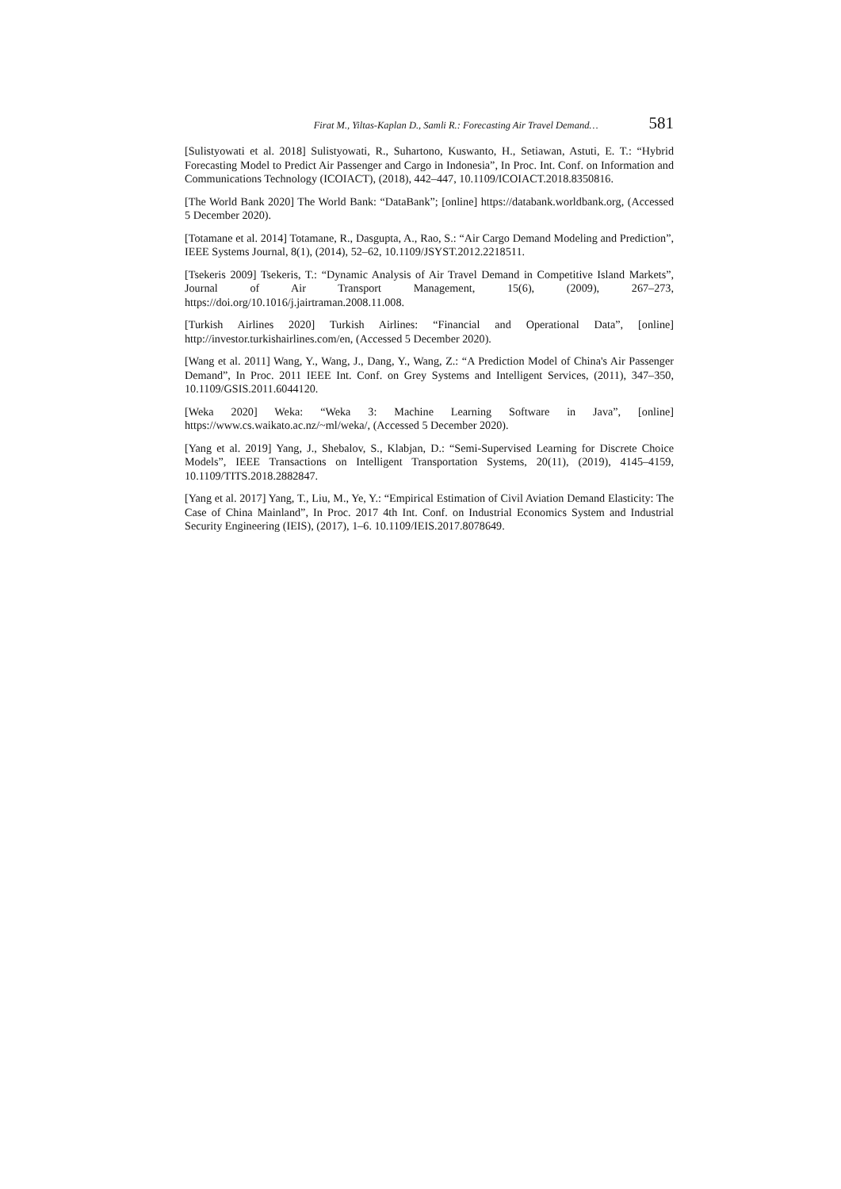Firat M., Yiltas-Kaplan D., Samli R.: Forecasting Air Travel Demand… 581
[Sulistyowati et al. 2018] Sulistyowati, R., Suhartono, Kuswanto, H., Setiawan, Astuti, E. T.: “Hybrid Forecasting Model to Predict Air Passenger and Cargo in Indonesia”, In Proc. Int. Conf. on Information and Communications Technology (ICOIACT), (2018), 442–447, 10.1109/ICOIACT.2018.8350816.
[The World Bank 2020] The World Bank: “DataBank”; [online] https://databank.worldbank.org, (Accessed 5 December 2020).
[Totamane et al. 2014] Totamane, R., Dasgupta, A., Rao, S.: “Air Cargo Demand Modeling and Prediction”, IEEE Systems Journal, 8(1), (2014), 52–62, 10.1109/JSYST.2012.2218511.
[Tsekeris 2009] Tsekeris, T.: “Dynamic Analysis of Air Travel Demand in Competitive Island Markets”, Journal of Air Transport Management, 15(6), (2009), 267–273, https://doi.org/10.1016/j.jairtraman.2008.11.008.
[Turkish Airlines 2020] Turkish Airlines: “Financial and Operational Data”, [online] http://investor.turkishairlines.com/en, (Accessed 5 December 2020).
[Wang et al. 2011] Wang, Y., Wang, J., Dang, Y., Wang, Z.: “A Prediction Model of China's Air Passenger Demand”, In Proc. 2011 IEEE Int. Conf. on Grey Systems and Intelligent Services, (2011), 347–350, 10.1109/GSIS.2011.6044120.
[Weka 2020] Weka: “Weka 3: Machine Learning Software in Java”, [online] https://www.cs.waikato.ac.nz/~ml/weka/, (Accessed 5 December 2020).
[Yang et al. 2019] Yang, J., Shebalov, S., Klabjan, D.: “Semi-Supervised Learning for Discrete Choice Models”, IEEE Transactions on Intelligent Transportation Systems, 20(11), (2019), 4145–4159, 10.1109/TITS.2018.2882847.
[Yang et al. 2017] Yang, T., Liu, M., Ye, Y.: “Empirical Estimation of Civil Aviation Demand Elasticity: The Case of China Mainland”, In Proc. 2017 4th Int. Conf. on Industrial Economics System and Industrial Security Engineering (IEIS), (2017), 1–6. 10.1109/IEIS.2017.8078649.